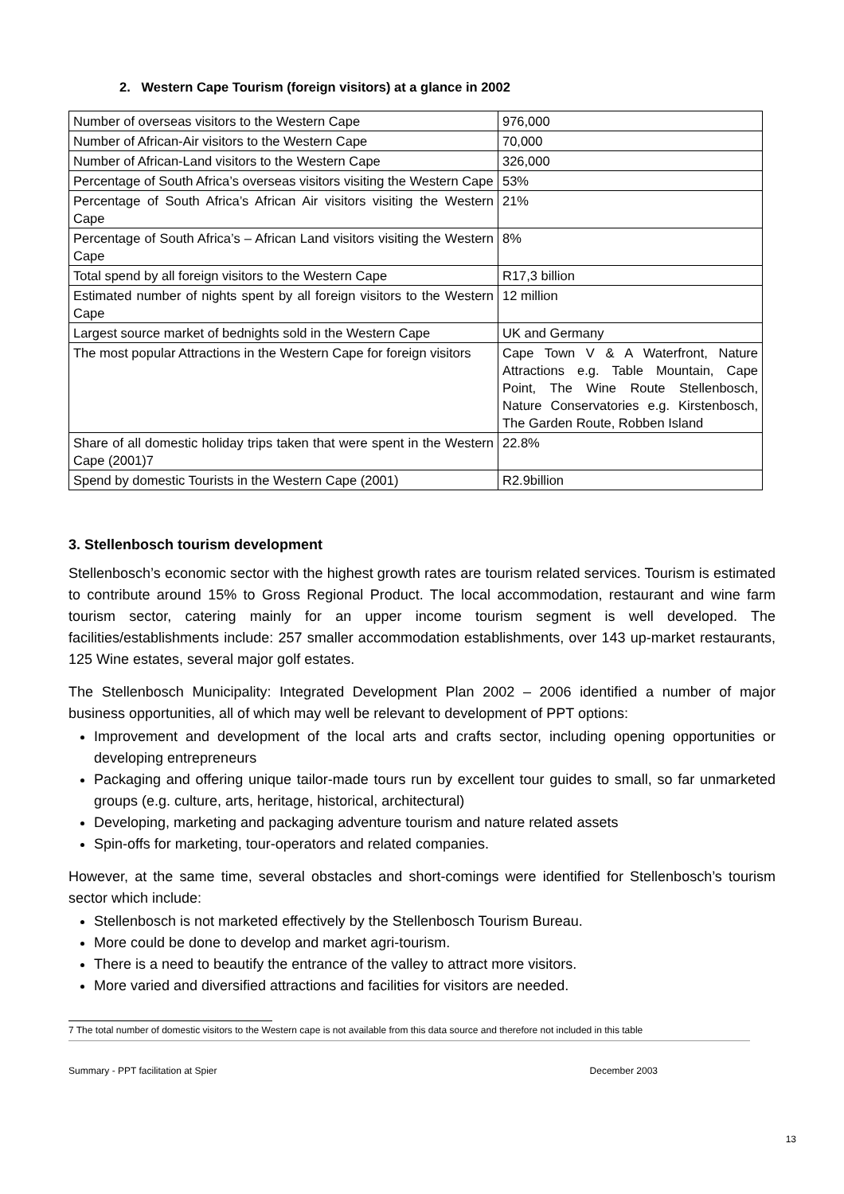2. Western Cape Tourism (foreign visitors) at a glance in 2002
| Number of overseas visitors to the Western Cape | 976,000 |
| Number of African-Air visitors to the Western Cape | 70,000 |
| Number of African-Land visitors to the Western Cape | 326,000 |
| Percentage of South Africa’s overseas visitors visiting the Western Cape | 53% |
| Percentage of South Africa’s African Air visitors visiting the Western Cape | 21% |
| Percentage of South Africa’s – African Land visitors visiting the Western Cape | 8% |
| Total spend by all foreign visitors to the Western Cape | R17,3 billion |
| Estimated number of nights spent by all foreign visitors to the Western Cape | 12 million |
| Largest source market of bednights sold in the Western Cape | UK and Germany |
| The most popular Attractions in the Western Cape for foreign visitors | Cape Town V & A Waterfront, Nature Attractions e.g. Table Mountain, Cape Point, The Wine Route Stellenbosch, Nature Conservatories e.g. Kirstenbosch, The Garden Route, Robben Island |
| Share of all domestic holiday trips taken that were spent in the Western Cape (2001)7 | 22.8% |
| Spend by domestic Tourists in the Western Cape (2001) | R2.9billion |
3. Stellenbosch tourism development
Stellenbosch’s economic sector with the highest growth rates are tourism related services. Tourism is estimated to contribute around 15% to Gross Regional Product. The local accommodation, restaurant and wine farm tourism sector, catering mainly for an upper income tourism segment is well developed. The facilities/establishments include: 257 smaller accommodation establishments, over 143 up-market restaurants, 125 Wine estates, several major golf estates.
The Stellenbosch Municipality: Integrated Development Plan 2002 – 2006 identified a number of major business opportunities, all of which may well be relevant to development of PPT options:
Improvement and development of the local arts and crafts sector, including opening opportunities or developing entrepreneurs
Packaging and offering unique tailor-made tours run by excellent tour guides to small, so far unmarketed groups (e.g. culture, arts, heritage, historical, architectural)
Developing, marketing and packaging adventure tourism and nature related assets
Spin-offs for marketing, tour-operators and related companies.
However, at the same time, several obstacles and short-comings were identified for Stellenbosch’s tourism sector which include:
Stellenbosch is not marketed effectively by the Stellenbosch Tourism Bureau.
More could be done to develop and market agri-tourism.
There is a need to beautify the entrance of the valley to attract more visitors.
More varied and diversified attractions and facilities for visitors are needed.
7 The total number of domestic visitors to the Western cape is not available from this data source and therefore not included in this table
13
Summary - PPT facilitation at Spier December 2003